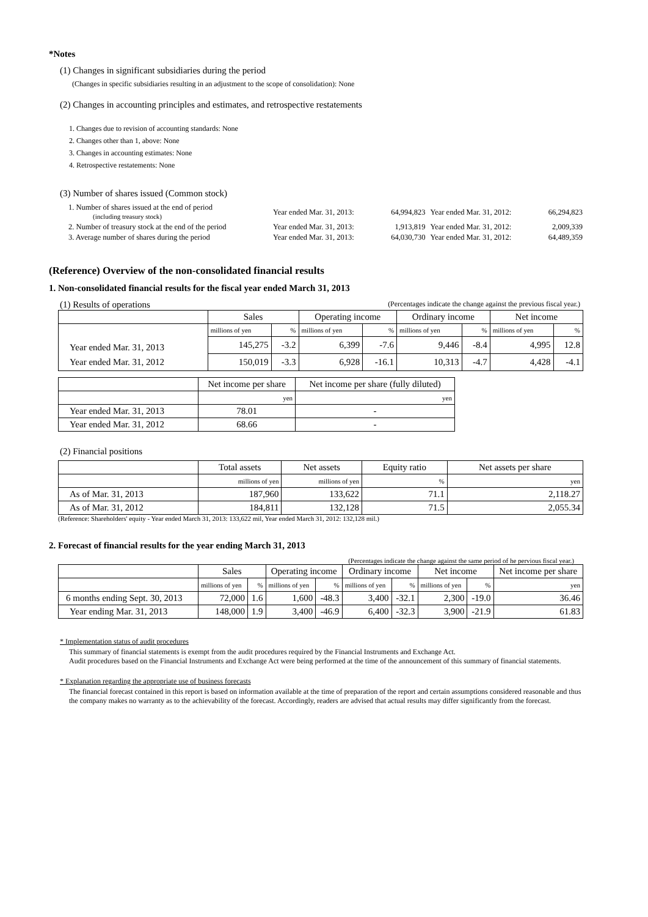*Notes
(1) Changes in significant subsidiaries during the period
(Changes in specific subsidiaries resulting in an adjustment to the scope of consolidation): None
(2) Changes in accounting principles and estimates, and retrospective restatements
1. Changes due to revision of accounting standards: None
2. Changes other than 1, above: None
3. Changes in accounting estimates: None
4. Retrospective restatements: None
(3) Number of shares issued (Common stock)
| 1. Number of shares issued at the end of period (including treasury stock) | Year ended Mar. 31, 2013: | 64,994,823 | Year ended Mar. 31, 2012: | 66,294,823 |
| 2. Number of treasury stock at the end of the period | Year ended Mar. 31, 2013: | 1,913,819 | Year ended Mar. 31, 2012: | 2,009,339 |
| 3. Average number of shares during the period | Year ended Mar. 31, 2013: | 64,030,730 | Year ended Mar. 31, 2012: | 64,489,359 |
(Reference) Overview of the non-consolidated financial results
1. Non-consolidated financial results for the fiscal year ended March 31, 2013
(1) Results of operations (Percentages indicate the change against the previous fiscal year.)
| | Sales | | Operating income | | Ordinary income | | Net income | |
| Year ended Mar. 31, 2013 Year ended Mar. 31, 2012 | millions of yen | % | millions of yen | % | millions of yen | % | millions of yen | % |
| | 145,275 | -3.2 | 6,399 | -7.6 | 9,446 | -8.4 | 4,995 | 12.8 |
| | 150,019 | -3.3 | 6,928 | -16.1 | 10,313 | -4.7 | 4,428 | -4.1 |
| | Net income per share | Net income per share (fully diluted) |
| | yen | yen |
| Year ended Mar. 31, 2013 | 78.01 | - |
| Year ended Mar. 31, 2012 | 68.66 | - |
(2) Financial positions
| | Total assets | Net assets | Equity ratio | Net assets per share |
| | millions of yen | millions of yen | % | yen |
| As of Mar. 31, 2013 | 187,960 | 133,622 | 71.1 | 2,118.27 |
| As of Mar. 31, 2012 | 184,811 | 132,128 | 71.5 | 2,055.34 |
(Reference: Shareholders' equity - Year ended March 31, 2013: 133,622 mil, Year ended March 31, 2012: 132,128 mil.)
2. Forecast of financial results for the year ending March 31, 2013
(Percentages indicate the change against the same period of he pervious fiscal year.)
| | Sales | | Operating income | | Ordinary income | | Net income | | Net income per share |
| | millions of yen | % | millions of yen | % | millions of yen | % | millions of yen | % | yen |
| 6 months ending Sept. 30, 2013 | 72,000 | 1.6 | 1,600 | -48.3 | 3,400 | -32.1 | 2,300 | -19.0 | 36.46 |
| Year ending Mar. 31, 2013 | 148,000 | 1.9 | 3,400 | -46.9 | 6,400 | -32.3 | 3,900 | -21.9 | 61.83 |
* Implementation status of audit procedures
This summary of financial statements is exempt from the audit procedures required by the Financial Instruments and Exchange Act.
Audit procedures based on the Financial Instruments and Exchange Act were being performed at the time of the announcement of this summary of financial statements.
* Explanation regarding the appropriate use of business forecasts
The financial forecast contained in this report is based on information available at the time of preparation of the report and certain assumptions considered reasonable and thus the company makes no warranty as to the achievability of the forecast. Accordingly, readers are advised that actual results may differ significantly from the forecast.